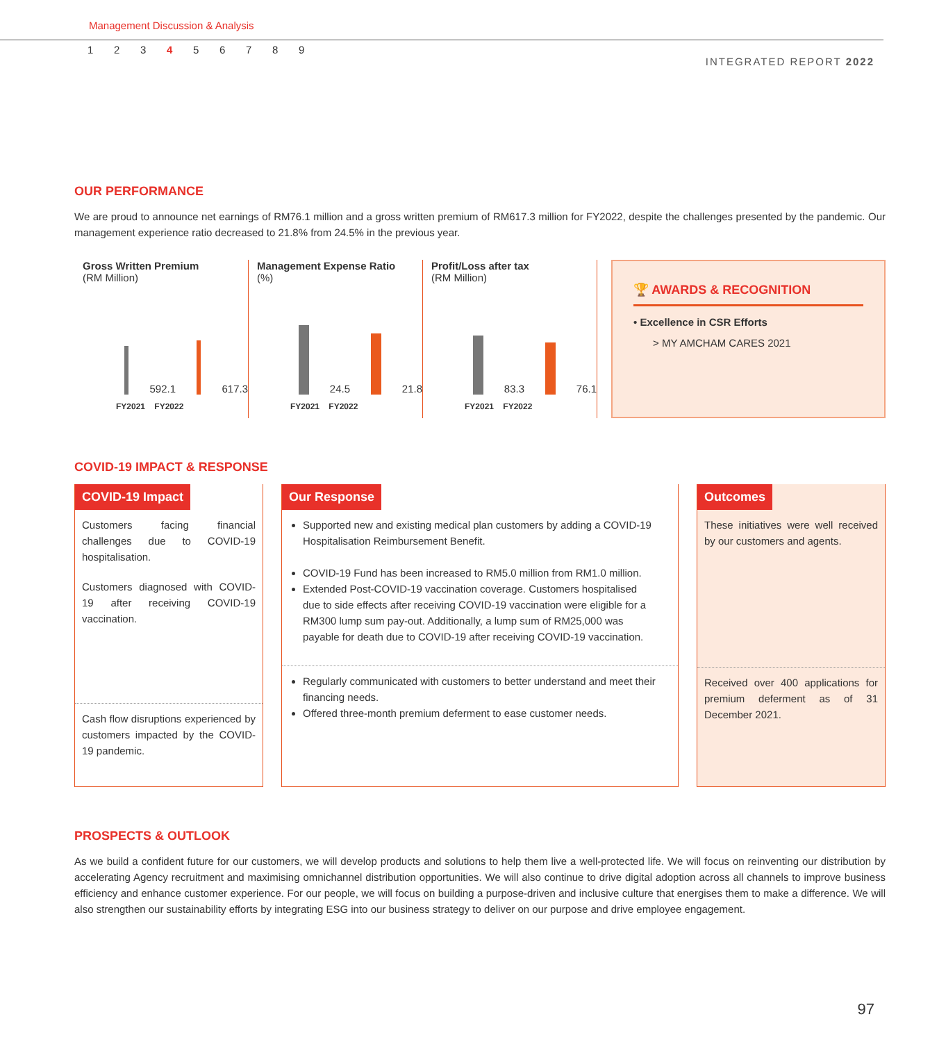Management Discussion & Analysis
123456789
INTEGRATED REPORT 2022
OUR PERFORMANCE
We are proud to announce net earnings of RM76.1 million and a gross written premium of RM617.3 million for FY2022, despite the challenges presented by the pandemic. Our management experience ratio decreased to 21.8% from 24.5% in the previous year.
Gross Written Premium
(RM Million)
592.1
617.3
FY2021 FY2022
Management Expense Ratio
(%)
24.5
21.8
FY2021 FY2022
Profit/Loss after tax
(RM Million)
83.3
76.1
FY2021 FY2022
🏆 AWARDS & RECOGNITION
• Excellence in CSR Efforts
> MY AMCHAM CARES 2021
COVID-19 IMPACT & RESPONSE
COVID-19 Impact
Customers facing financial challenges due to COVID-19 hospitalisation.
Customers diagnosed with COVID-19 after receiving COVID-19 vaccination.
Cash flow disruptions experienced by customers impacted by the COVID-19 pandemic.
Our Response
Supported new and existing medical plan customers by adding a COVID-19 Hospitalisation Reimbursement Benefit.
COVID-19 Fund has been increased to RM5.0 million from RM1.0 million.
Extended Post-COVID-19 vaccination coverage. Customers hospitalised due to side effects after receiving COVID-19 vaccination were eligible for a RM300 lump sum pay-out. Additionally, a lump sum of RM25,000 was payable for death due to COVID-19 after receiving COVID-19 vaccination.
Regularly communicated with customers to better understand and meet their financing needs.
Offered three-month premium deferment to ease customer needs.
Outcomes
These initiatives were well received by our customers and agents.
Received over 400 applications for premium deferment as of 31 December 2021.
PROSPECTS & OUTLOOK
As we build a confident future for our customers, we will develop products and solutions to help them live a well-protected life. We will focus on reinventing our distribution by accelerating Agency recruitment and maximising omnichannel distribution opportunities. We will also continue to drive digital adoption across all channels to improve business efficiency and enhance customer experience. For our people, we will focus on building a purpose-driven and inclusive culture that energises them to make a difference. We will also strengthen our sustainability efforts by integrating ESG into our business strategy to deliver on our purpose and drive employee engagement.
97